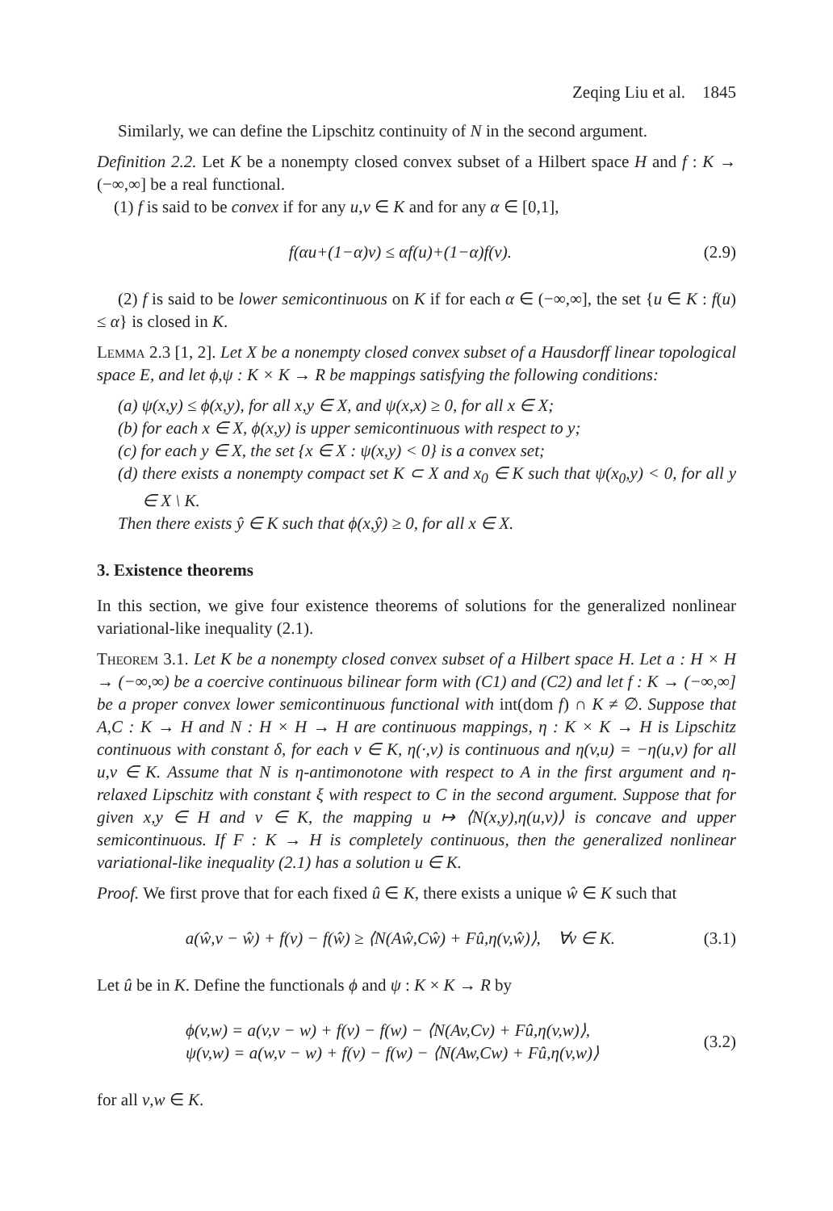Zeqing Liu et al. 1845
Similarly, we can define the Lipschitz continuity of N in the second argument.
Definition 2.2. Let K be a nonempty closed convex subset of a Hilbert space H and f : K → (−∞,∞] be a real functional.
(1) f is said to be convex if for any u,v ∈ K and for any α ∈ [0,1],
f(αu+(1−α)v) ≤ αf(u)+(1−α)f(v). (2.9)
(2) f is said to be lower semicontinuous on K if for each α ∈ (−∞,∞], the set {u ∈ K : f(u) ≤ α} is closed in K.
Lemma 2.3 [1, 2]. Let X be a nonempty closed convex subset of a Hausdorff linear topological space E, and let ϕ,ψ : K × K → R be mappings satisfying the following conditions:
(a) ψ(x,y) ≤ ϕ(x,y), for all x,y ∈ X, and ψ(x,x) ≥ 0, for all x ∈ X;
(b) for each x ∈ X, ϕ(x,y) is upper semicontinuous with respect to y;
(c) for each y ∈ X, the set {x ∈ X : ψ(x,y) < 0} is a convex set;
(d) there exists a nonempty compact set K ⊂ X and x<sub>0</sub> ∈ K such that ψ(x<sub>0</sub>,y) < 0, for all y ∈ X \ K.
Then there exists ŷ ∈ K such that ϕ(x,ŷ) ≥ 0, for all x ∈ X.
3. Existence theorems
In this section, we give four existence theorems of solutions for the generalized nonlinear variational-like inequality (2.1).
Theorem 3.1. Let K be a nonempty closed convex subset of a Hilbert space H. Let a : H × H → (−∞,∞) be a coercive continuous bilinear form with (C1) and (C2) and let f : K → (−∞,∞] be a proper convex lower semicontinuous functional with int(dom f) ∩ K ≠ ∅. Suppose that A,C : K → H and N : H × H → H are continuous mappings, η : K × K → H is Lipschitz continuous with constant δ, for each v ∈ K, η(·,v) is continuous and η(v,u) = −η(u,v) for all u,v ∈ K. Assume that N is η-antimonotone with respect to A in the first argument and η-relaxed Lipschitz with constant ξ with respect to C in the second argument. Suppose that for given x,y ∈ H and v ∈ K, the mapping u ↦ ⟨N(x,y),η(u,v)⟩ is concave and upper semicontinuous. If F : K → H is completely continuous, then the generalized nonlinear variational-like inequality (2.1) has a solution u ∈ K.
Proof. We first prove that for each fixed û ∈ K, there exists a unique ŵ ∈ K such that
a(ŵ,v − ŵ) + f(v) − f(ŵ) ≥ ⟨N(Aŵ,Cŵ) + Fû,η(v,ŵ)⟩, ∀v ∈ K. (3.1)
Let û be in K. Define the functionals ϕ and ψ : K × K → R by
ϕ(v,w) = a(v,v − w) + f(v) − f(w) − ⟨N(Av,Cv) + Fû,η(v,w)⟩,
ψ(v,w) = a(w,v − w) + f(v) − f(w) − ⟨N(Aw,Cw) + Fû,η(v,w)⟩ (3.2)
for all v,w ∈ K.